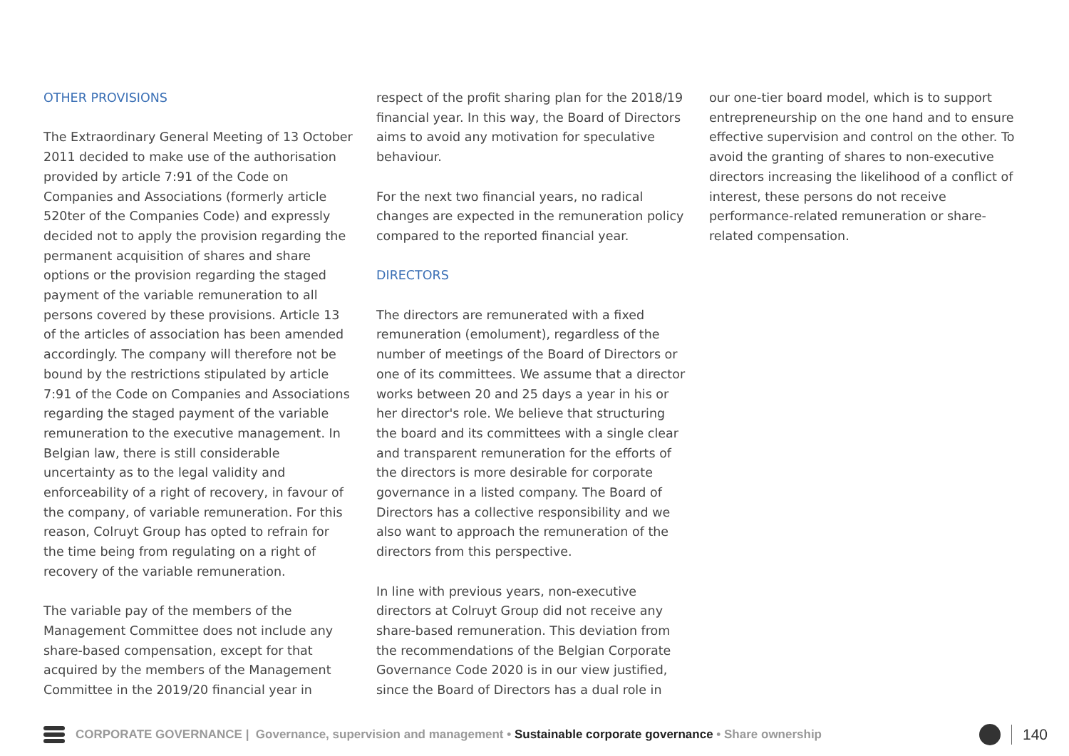OTHER PROVISIONS
The Extraordinary General Meeting of 13 October 2011 decided to make use of the authorisation provided by article 7:91 of the Code on Companies and Associations (formerly article 520ter of the Companies Code) and expressly decided not to apply the provision regarding the permanent acquisition of shares and share options or the provision regarding the staged payment of the variable remuneration to all persons covered by these provisions. Article 13 of the articles of association has been amended accordingly. The company will therefore not be bound by the restrictions stipulated by article 7:91 of the Code on Companies and Associations regarding the staged payment of the variable remuneration to the executive management. In Belgian law, there is still considerable uncertainty as to the legal validity and enforceability of a right of recovery, in favour of the company, of variable remuneration. For this reason, Colruyt Group has opted to refrain for the time being from regulating on a right of recovery of the variable remuneration.
The variable pay of the members of the Management Committee does not include any share-based compensation, except for that acquired by the members of the Management Committee in the 2019/20 financial year in
respect of the profit sharing plan for the 2018/19 financial year. In this way, the Board of Directors aims to avoid any motivation for speculative behaviour.
For the next two financial years, no radical changes are expected in the remuneration policy compared to the reported financial year.
DIRECTORS
The directors are remunerated with a fixed remuneration (emolument), regardless of the number of meetings of the Board of Directors or one of its committees. We assume that a director works between 20 and 25 days a year in his or her director's role. We believe that structuring the board and its committees with a single clear and transparent remuneration for the efforts of the directors is more desirable for corporate governance in a listed company. The Board of Directors has a collective responsibility and we also want to approach the remuneration of the directors from this perspective.
In line with previous years, non-executive directors at Colruyt Group did not receive any share-based remuneration. This deviation from the recommendations of the Belgian Corporate Governance Code 2020 is in our view justified, since the Board of Directors has a dual role in
our one-tier board model, which is to support entrepreneurship on the one hand and to ensure effective supervision and control on the other. To avoid the granting of shares to non-executive directors increasing the likelihood of a conflict of interest, these persons do not receive performance-related remuneration or share-related compensation.
CORPORATE GOVERNANCE | Governance, supervision and management • Sustainable corporate governance • Share ownership
140